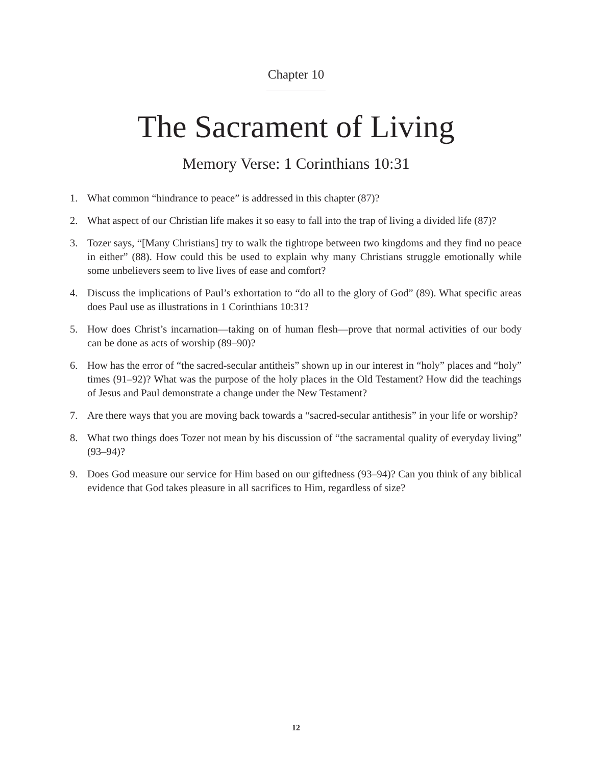Chapter 10
The Sacrament of Living
Memory Verse: 1 Corinthians 10:31
1. What common “hindrance to peace” is addressed in this chapter (87)?
2. What aspect of our Christian life makes it so easy to fall into the trap of living a divided life (87)?
3. Tozer says, “[Many Christians] try to walk the tightrope between two kingdoms and they find no peace in either” (88). How could this be used to explain why many Christians struggle emotionally while some unbelievers seem to live lives of ease and comfort?
4. Discuss the implications of Paul’s exhortation to “do all to the glory of God” (89). What specific areas does Paul use as illustrations in 1 Corinthians 10:31?
5. How does Christ’s incarnation—taking on of human flesh—prove that normal activities of our body can be done as acts of worship (89–90)?
6. How has the error of “the sacred-secular antitheis” shown up in our interest in “holy” places and “holy” times (91–92)? What was the purpose of the holy places in the Old Testament? How did the teachings of Jesus and Paul demonstrate a change under the New Testament?
7. Are there ways that you are moving back towards a “sacred-secular antithesis” in your life or worship?
8. What two things does Tozer not mean by his discussion of “the sacramental quality of everyday living” (93–94)?
9. Does God measure our service for Him based on our giftedness (93–94)? Can you think of any biblical evidence that God takes pleasure in all sacrifices to Him, regardless of size?
12